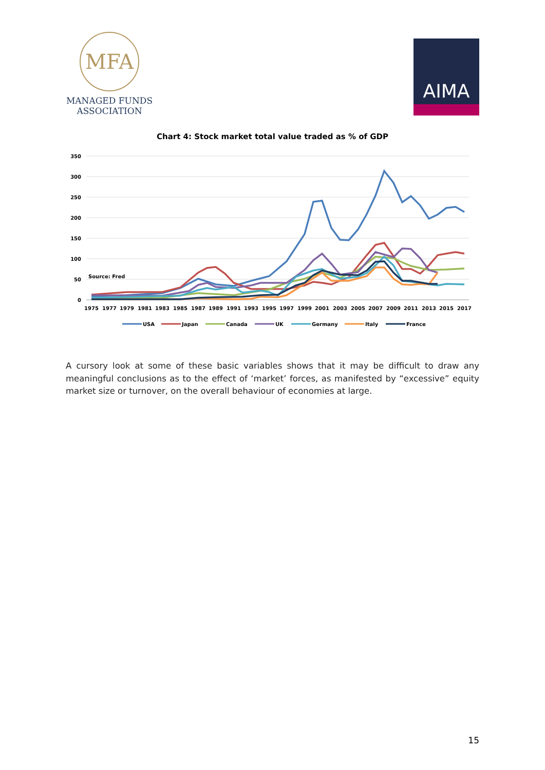MFA
MANAGED FUNDS
ASSOCIATION
AIMA
Chart 4: Stock market total value traded as % of GDP
350
300
250
200
150
100
50
0
Source: Fred
1975
1977
1979
1981
1983
1985
1987
1989
1991
1993
1995
1997
1999
2001
2003
2005
2007
2009
2011
2013
2015
2017
USA
Japan
Canada
UK
Germany
Italy
France
A cursory look at some of these basic variables shows that it may be difficult to draw any meaningful conclusions as to the effect of ‘market’ forces, as manifested by “excessive” equity market size or turnover, on the overall behaviour of economies at large.
15